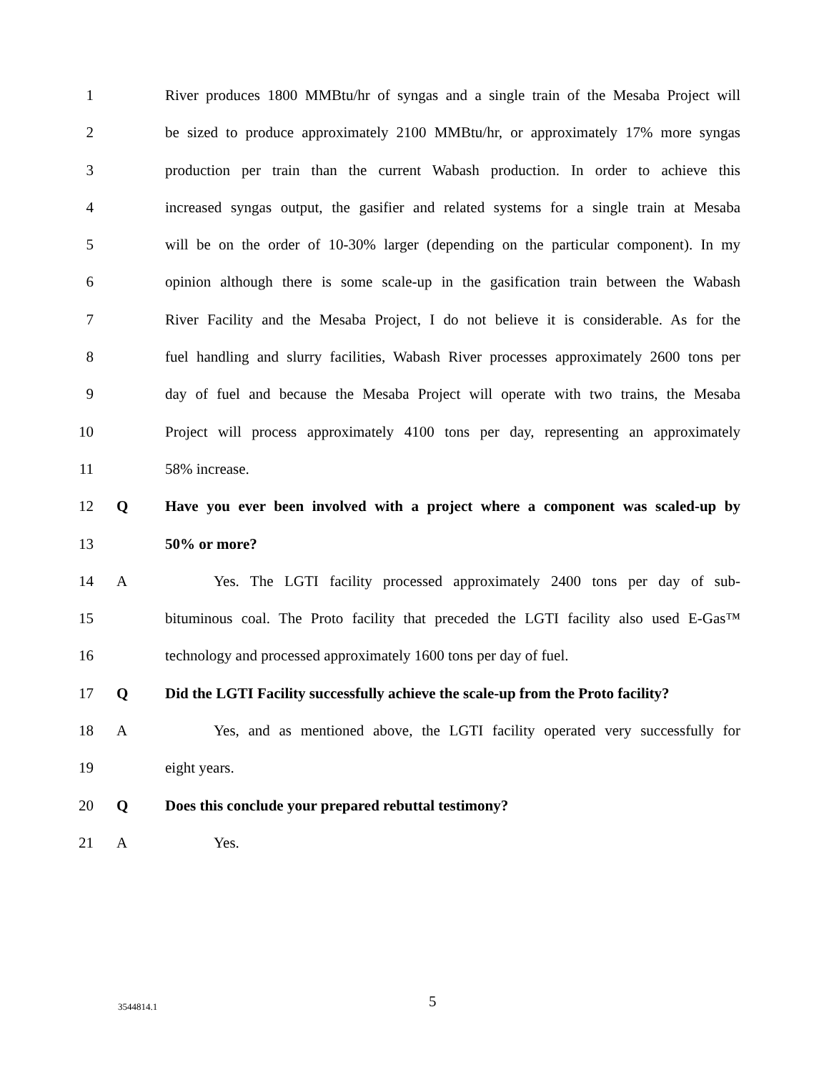1 River produces 1800 MMBtu/hr of syngas and a single train of the Mesaba Project will
2 be sized to produce approximately 2100 MMBtu/hr, or approximately 17% more syngas
3 production per train than the current Wabash production. In order to achieve this
4 increased syngas output, the gasifier and related systems for a single train at Mesaba
5 will be on the order of 10-30% larger (depending on the particular component). In my
6 opinion although there is some scale-up in the gasification train between the Wabash
7 River Facility and the Mesaba Project, I do not believe it is considerable. As for the
8 fuel handling and slurry facilities, Wabash River processes approximately 2600 tons per
9 day of fuel and because the Mesaba Project will operate with two trains, the Mesaba
10 Project will process approximately 4100 tons per day, representing an approximately
11 58% increase.
12 Q Have you ever been involved with a project where a component was scaled-up by
13 50% or more?
14 A Yes. The LGTI facility processed approximately 2400 tons per day of sub-
15 bituminous coal. The Proto facility that preceded the LGTI facility also used E-Gas™
16 technology and processed approximately 1600 tons per day of fuel.
17 Q Did the LGTI Facility successfully achieve the scale-up from the Proto facility?
18 A Yes, and as mentioned above, the LGTI facility operated very successfully for
19 eight years.
20 Q Does this conclude your prepared rebuttal testimony?
21 A Yes.
3544814.1 5